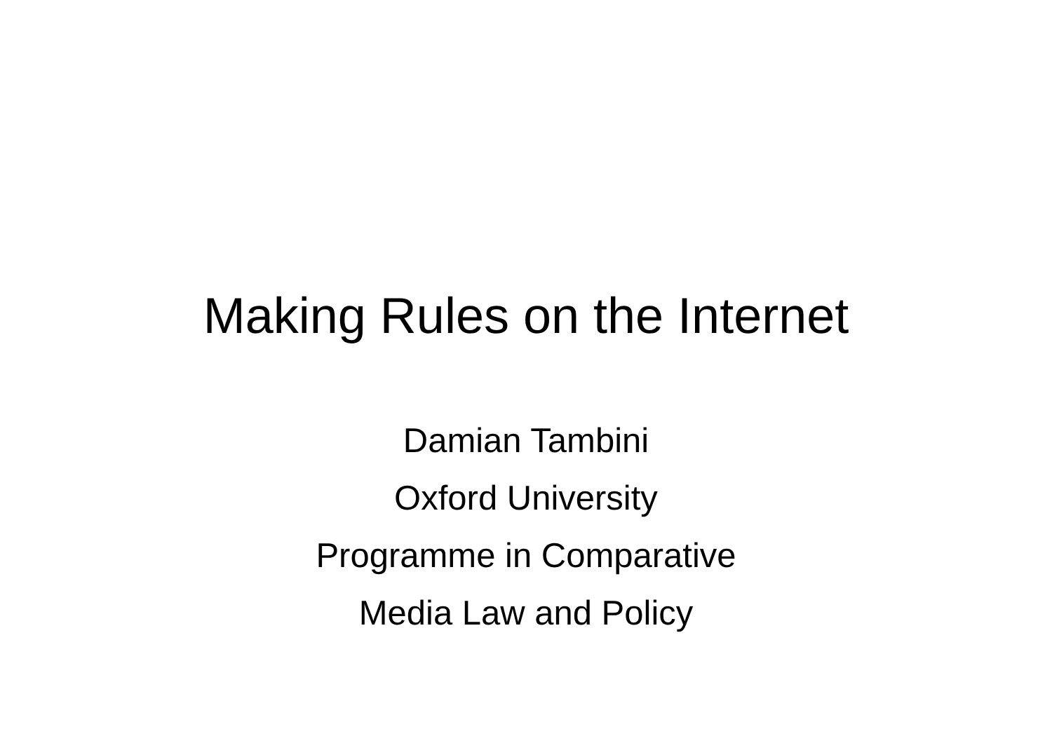Making Rules on the Internet
Damian Tambini
Oxford University
Programme in Comparative
Media Law and Policy